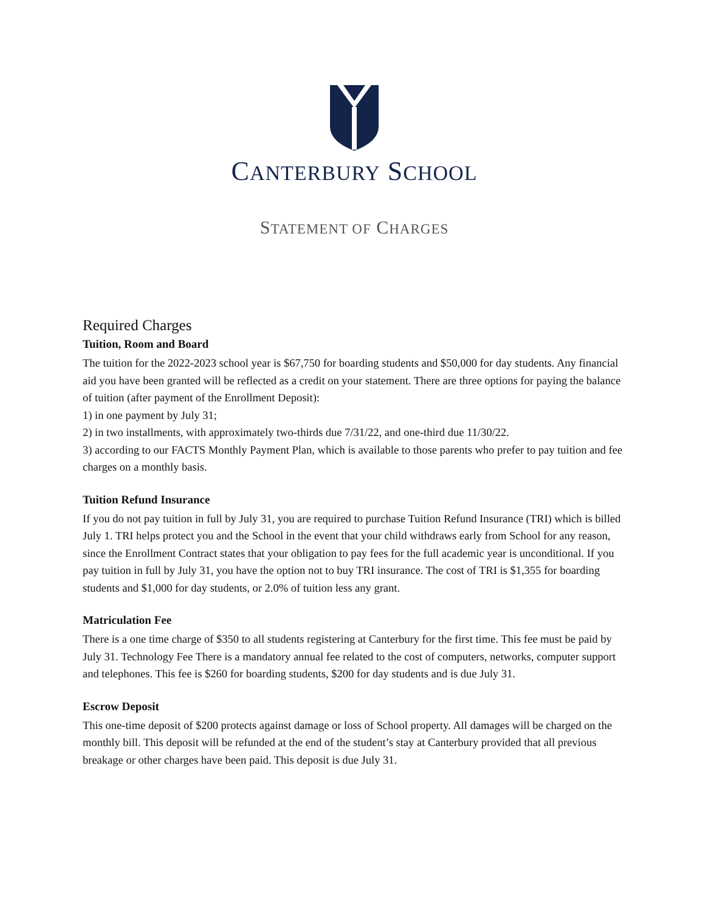CANTERBURY SCHOOL
STATEMENT OF CHARGES
Required Charges
Tuition, Room and Board
The tuition for the 2022-2023 school year is $67,750 for boarding students and $50,000 for day students. Any financial aid you have been granted will be reflected as a credit on your statement. There are three options for paying the balance of tuition (after payment of the Enrollment Deposit):
1) in one payment by July 31;
2) in two installments, with approximately two-thirds due 7/31/22, and one-third due 11/30/22.
3) according to our FACTS Monthly Payment Plan, which is available to those parents who prefer to pay tuition and fee charges on a monthly basis.
Tuition Refund Insurance
If you do not pay tuition in full by July 31, you are required to purchase Tuition Refund Insurance (TRI) which is billed July 1. TRI helps protect you and the School in the event that your child withdraws early from School for any reason, since the Enrollment Contract states that your obligation to pay fees for the full academic year is unconditional. If you pay tuition in full by July 31, you have the option not to buy TRI insurance. The cost of TRI is $1,355 for boarding students and $1,000 for day students, or 2.0% of tuition less any grant.
Matriculation Fee
There is a one time charge of $350 to all students registering at Canterbury for the first time. This fee must be paid by July 31. Technology Fee There is a mandatory annual fee related to the cost of computers, networks, computer support and telephones. This fee is $260 for boarding students, $200 for day students and is due July 31.
Escrow Deposit
This one-time deposit of $200 protects against damage or loss of School property. All damages will be charged on the monthly bill. This deposit will be refunded at the end of the student’s stay at Canterbury provided that all previous breakage or other charges have been paid. This deposit is due July 31.